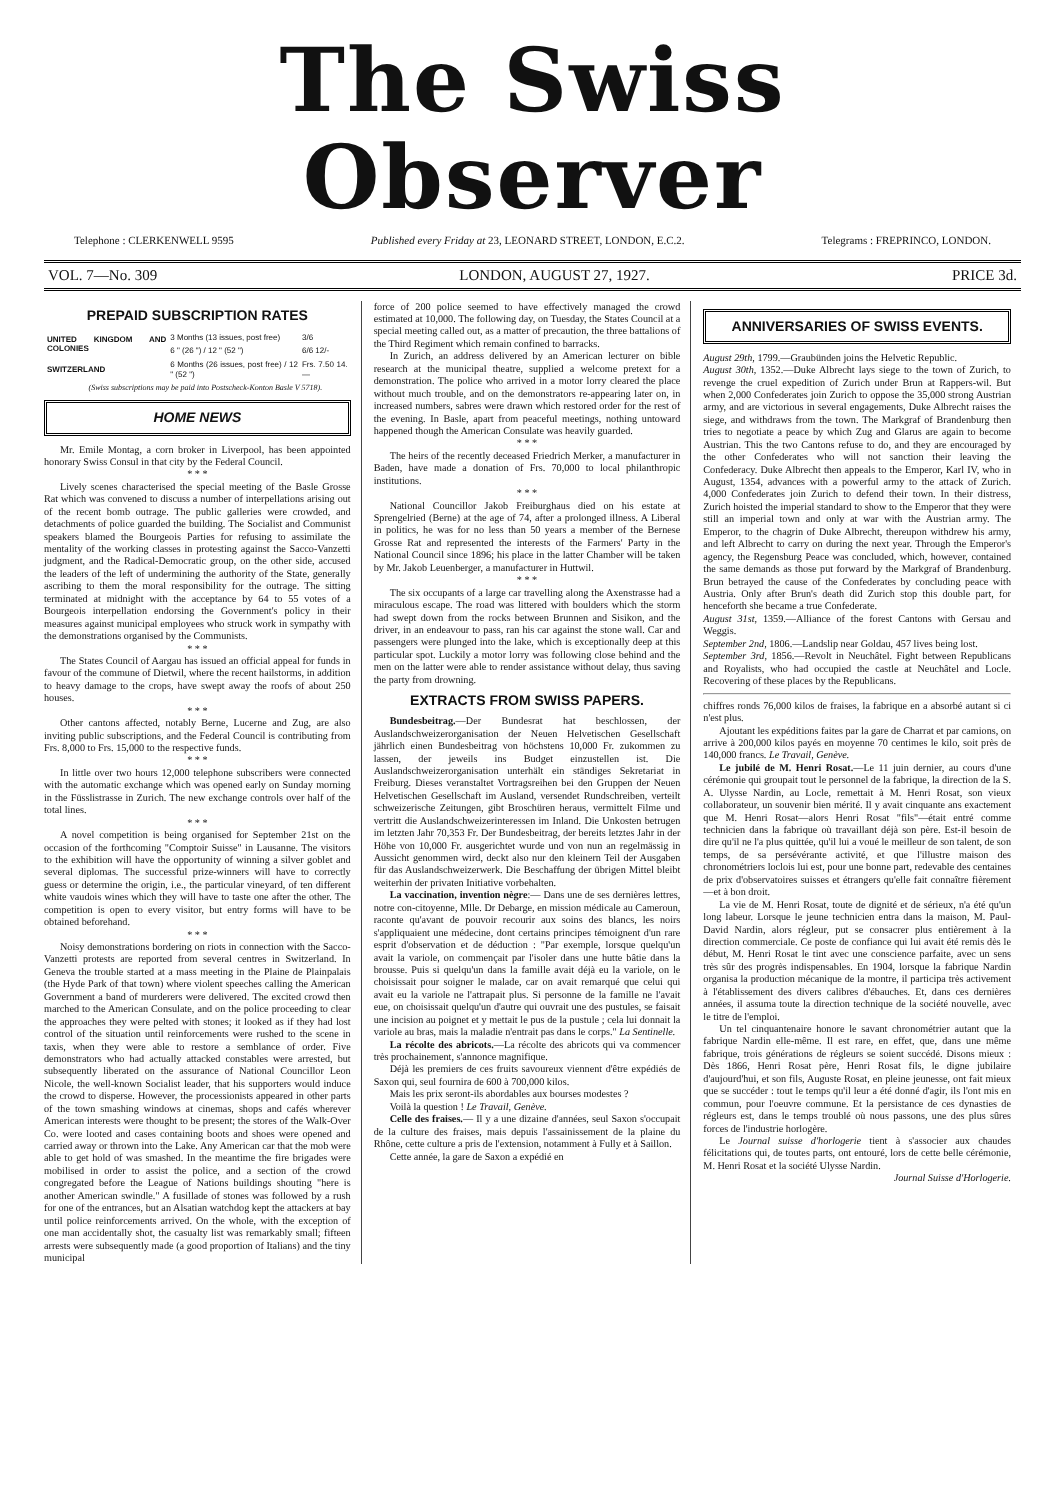The Swiss Observer
Telephone : CLERKENWELL 9595 Published every Friday at 23, LEONARD STREET, LONDON, E.C.2. Telegrams : FREPRINCO, LONDON.
VOL. 7—No. 309 LONDON, AUGUST 27, 1927. PRICE 3d.
PREPAID SUBSCRIPTION RATES
| UNITED KINGDOM AND COLONIES | 3 Months (13 issues, post free) | 3/6 |
| | 6 " (26 ") / 12 " (52 ") | 6/6 12/- |
| SWITZERLAND | 6 Months (26 issues, post free) / 12 " (52 ") | Frs. 7.50 14.— |
(Swiss subscriptions may be paid into Postscheck-Konton Basle V 5718).
HOME NEWS
Mr. Emile Montag, a corn broker in Liverpool, has been appointed honorary Swiss Consul in that city by the Federal Council.
* * *
Lively scenes characterised the special meeting of the Basle Grosse Rat which was convened to discuss a number of interpellations arising out of the recent bomb outrage. The public galleries were crowded, and detachments of police guarded the building. The Socialist and Communist speakers blamed the Bourgeois Parties for refusing to assimilate the mentality of the working classes in protesting against the Sacco-Vanzetti judgment, and the Radical-Democratic group, on the other side, accused the leaders of the left of undermining the authority of the State, generally ascribing to them the moral responsibility for the outrage. The sitting terminated at midnight with the acceptance by 64 to 55 votes of a Bourgeois interpellation endorsing the Government's policy in their measures against municipal employees who struck work in sympathy with the demonstrations organised by the Communists.
* * *
The States Council of Aargau has issued an official appeal for funds in favour of the commune of Dietwil, where the recent hailstorms, in addition to heavy damage to the crops, have swept away the roofs of about 250 houses.
* * *
Other cantons affected, notably Berne, Lucerne and Zug, are also inviting public subscriptions, and the Federal Council is contributing from Frs. 8,000 to Frs. 15,000 to the respective funds.
* * *
In little over two hours 12,000 telephone subscribers were connected with the automatic exchange which was opened early on Sunday morning in the Füsslistrasse in Zurich. The new exchange controls over half of the total lines.
* * *
A novel competition is being organised for September 21st on the occasion of the forthcoming "Comptoir Suisse" in Lausanne. The visitors to the exhibition will have the opportunity of winning a silver goblet and several diplomas. The successful prize-winners will have to correctly guess or determine the origin, i.e., the particular vineyard, of ten different white vaudois wines which they will have to taste one after the other. The competition is open to every visitor, but entry forms will have to be obtained beforehand.
* * *
Noisy demonstrations bordering on riots in connection with the Sacco-Vanzetti protests are reported from several centres in Switzerland. In Geneva the trouble started at a mass meeting in the Plaine de Plainpalais (the Hyde Park of that town) where violent speeches calling the American Government a band of murderers were delivered. The excited crowd then marched to the American Consulate, and on the police proceeding to clear the approaches they were pelted with stones; it looked as if they had lost control of the situation until reinforcements were rushed to the scene in taxis, when they were able to restore a semblance of order. Five demonstrators who had actually attacked constables were arrested, but subsequently liberated on the assurance of National Councillor Leon Nicole, the well-known Socialist leader, that his supporters would induce the crowd to disperse. However, the processionists appeared in other parts of the town smashing windows at cinemas, shops and cafés wherever American interests were thought to be present; the stores of the Walk-Over Co. were looted and cases containing boots and shoes were opened and carried away or thrown into the Lake. Any American car that the mob were able to get hold of was smashed. In the meantime the fire brigades were mobilised in order to assist the police, and a section of the crowd congregated before the League of Nations buildings shouting "here is another American swindle." A fusillade of stones was followed by a rush for one of the entrances, but an Alsatian watchdog kept the attackers at bay until police reinforcements arrived. On the whole, with the exception of one man accidentally shot, the casualty list was remarkably small; fifteen arrests were subsequently made (a good proportion of Italians) and the tiny municipal
force of 200 police seemed to have effectively managed the crowd estimated at 10,000. The following day, on Tuesday, the States Council at a special meeting called out, as a matter of precaution, the three battalions of the Third Regiment which remain confined to barracks.
In Zurich, an address delivered by an American lecturer on bible research at the municipal theatre, supplied a welcome pretext for a demonstration. The police who arrived in a motor lorry cleared the place without much trouble, and on the demonstrators re-appearing later on, in increased numbers, sabres were drawn which restored order for the rest of the evening. In Basle, apart from peaceful meetings, nothing untoward happened though the American Consulate was heavily guarded.
* * *
The heirs of the recently deceased Friedrich Merker, a manufacturer in Baden, have made a donation of Frs. 70,000 to local philanthropic institutions.
* * *
National Councillor Jakob Freiburghaus died on his estate at Sprengelried (Berne) at the age of 74, after a prolonged illness. A Liberal in politics, he was for no less than 50 years a member of the Bernese Grosse Rat and represented the interests of the Farmers' Party in the National Council since 1896; his place in the latter Chamber will be taken by Mr. Jakob Leuenberger, a manufacturer in Huttwil.
* * *
The six occupants of a large car travelling along the Axenstrasse had a miraculous escape. The road was littered with boulders which the storm had swept down from the rocks between Brunnen and Sisikon, and the driver, in an endeavour to pass, ran his car against the stone wall. Car and passengers were plunged into the lake, which is exceptionally deep at this particular spot. Luckily a motor lorry was following close behind and the men on the latter were able to render assistance without delay, thus saving the party from drowning.
EXTRACTS FROM SWISS PAPERS.
Bundesbeitrag.—Der Bundesrat hat beschlossen, der Auslandschweizerorganisation der Neuen Helvetischen Gesellschaft jährlich einen Bundesbeitrag von höchstens 10,000 Fr. zukommen zu lassen, der jeweils ins Budget einzustellen ist. Die Auslandschweizerorganisation unterhält ein ständiges Sekretariat in Freiburg. Dieses veranstaltet Vortragsreihen bei den Gruppen der Neuen Helvetischen Gesellschaft im Ausland, versendet Rundschreiben, verteilt schweizerische Zeitungen, gibt Broschüren heraus, vermittelt Filme und vertritt die Auslandschweizerinteressen im Inland. Die Unkosten betrugen im letzten Jahr 70,353 Fr. Der Bundesbeitrag, der bereits letztes Jahr in der Höhe von 10,000 Fr. ausgerichtet wurde und von nun an regelmässig in Aussicht genommen wird, deckt also nur den kleinern Teil der Ausgaben für das Auslandschweizerwerk. Die Beschaffung der übrigen Mittel bleibt weiterhin der privaten Initiative vorbehalten.
La vaccination, invention nègre:— Dans une de ses dernières lettres, notre con-citoyenne, Mlle. Dr Debarge, en mission médicale au Cameroun, raconte qu'avant de pouvoir recourir aux soins des blancs, les noirs s'appliquaient une médecine, dont certains principes témoignent d'un rare esprit d'observation et de déduction : "Par exemple, lorsque quelqu'un avait la variole, on commençait par l'isoler dans une hutte bâtie dans la brousse. Puis si quelqu'un dans la famille avait déjà eu la variole, on le choisissait pour soigner le malade, car on avait remarqué que celui qui avait eu la variole ne l'attrapait plus. Si personne de la famille ne l'avait eue, on choisissait quelqu'un d'autre qui ouvrait une des pustules, se faisait une incision au poignet et y mettait le pus de la pustule ; cela lui donnait la variole au bras, mais la maladie n'entrait pas dans le corps." La Sentinelle.
La récolte des abricots.—La récolte des abricots qui va commencer très prochainement, s'annonce magnifique.
Déjà les premiers de ces fruits savoureux viennent d'être expédiés de Saxon qui, seul fournira de 600 à 700,000 kilos.
Mais les prix seront-ils abordables aux bourses modestes ?
Voilà la question ! Le Travail, Genève.
Celle des fraises.— Il y a une dizaine d'années, seul Saxon s'occupait de la culture des fraises, mais depuis l'assainissement de la plaine du Rhône, cette culture a pris de l'extension, notamment à Fully et à Saillon.
Cette année, la gare de Saxon a expédié en
ANNIVERSARIES OF SWISS EVENTS.
August 29th, 1799.—Graubünden joins the Helvetic Republic.
August 30th, 1352.—Duke Albrecht lays siege to the town of Zurich, to revenge the cruel expedition of Zurich under Brun at Rappers-wil. But when 2,000 Confederates join Zurich to oppose the 35,000 strong Austrian army, and are victorious in several engagements, Duke Albrecht raises the siege, and withdraws from the town. The Markgraf of Brandenburg then tries to negotiate a peace by which Zug and Glarus are again to become Austrian. This the two Cantons refuse to do, and they are encouraged by the other Confederates who will not sanction their leaving the Confederacy. Duke Albrecht then appeals to the Emperor, Karl IV, who in August, 1354, advances with a powerful army to the attack of Zurich. 4,000 Confederates join Zurich to defend their town. In their distress, Zurich hoisted the imperial standard to show to the Emperor that they were still an imperial town and only at war with the Austrian army. The Emperor, to the chagrin of Duke Albrecht, thereupon withdrew his army, and left Albrecht to carry on during the next year. Through the Emperor's agency, the Regensburg Peace was concluded, which, however, contained the same demands as those put forward by the Markgraf of Brandenburg. Brun betrayed the cause of the Confederates by concluding peace with Austria. Only after Brun's death did Zurich stop this double part, for henceforth she became a true Confederate.
August 31st, 1359.—Alliance of the forest Cantons with Gersau and Weggis.
September 2nd, 1806.—Landslip near Goldau, 457 lives being lost.
September 3rd, 1856.—Revolt in Neuchâtel. Fight between Republicans and Royalists, who had occupied the castle at Neuchâtel and Locle. Recovering of these places by the Republicans.
chiffres ronds 76,000 kilos de fraises, la fabrique en a absorbé autant si ci n'est plus.
Ajoutant les expéditions faites par la gare de Charrat et par camions, on arrive à 200,000 kilos payés en moyenne 70 centimes le kilo, soit près de 140,000 francs. Le Travail, Genève.
Le jubilé de M. Henri Rosat.—Le 11 juin dernier, au cours d'une cérémonie qui groupait tout le personnel de la fabrique, la direction de la S. A. Ulysse Nardin, au Locle, remettait à M. Henri Rosat, son vieux collaborateur, un souvenir bien mérité. Il y avait cinquante ans exactement que M. Henri Rosat—alors Henri Rosat "fils"—était entré comme technicien dans la fabrique où travaillant déjà son père. Est-il besoin de dire qu'il ne l'a plus quittée, qu'il lui a voué le meilleur de son talent, de son temps, de sa persévérante activité, et que l'illustre maison des chronométriers loclois lui est, pour une bonne part, redevable des centaines de prix d'observatoires suisses et étrangers qu'elle fait connaître fièrement—et à bon droit.
La vie de M. Henri Rosat, toute de dignité et de sérieux, n'a été qu'un long labeur. Lorsque le jeune technicien entra dans la maison, M. Paul-David Nardin, alors régleur, put se consacrer plus entièrement à la direction commerciale. Ce poste de confiance qui lui avait été remis dès le début, M. Henri Rosat le tint avec une conscience parfaite, avec un sens très sûr des progrès indispensables. En 1904, lorsque la fabrique Nardin organisa la production mécanique de la montre, il participa très activement à l'établissement des divers calibres d'ébauches. Et, dans ces dernières années, il assuma toute la direction technique de la société nouvelle, avec le titre de l'emploi.
Un tel cinquantenaire honore le savant chronométrier autant que la fabrique Nardin elle-même. Il est rare, en effet, que, dans une même fabrique, trois générations de régleurs se soient succédé. Disons mieux : Dès 1866, Henri Rosat père, Henri Rosat fils, le digne jubilaire d'aujourd'hui, et son fils, Auguste Rosat, en pleine jeunesse, ont fait mieux que se succéder : tout le temps qu'il leur a été donné d'agir, ils l'ont mis en commun, pour l'oeuvre commune. Et la persistance de ces dynasties de régleurs est, dans le temps troublé où nous passons, une des plus sûres forces de l'industrie horlogère.
Le Journal suisse d'horlogerie tient à s'associer aux chaudes félicitations qui, de toutes parts, ont entouré, lors de cette belle cérémonie, M. Henri Rosat et la société Ulysse Nardin.
Journal Suisse d'Horlogerie.